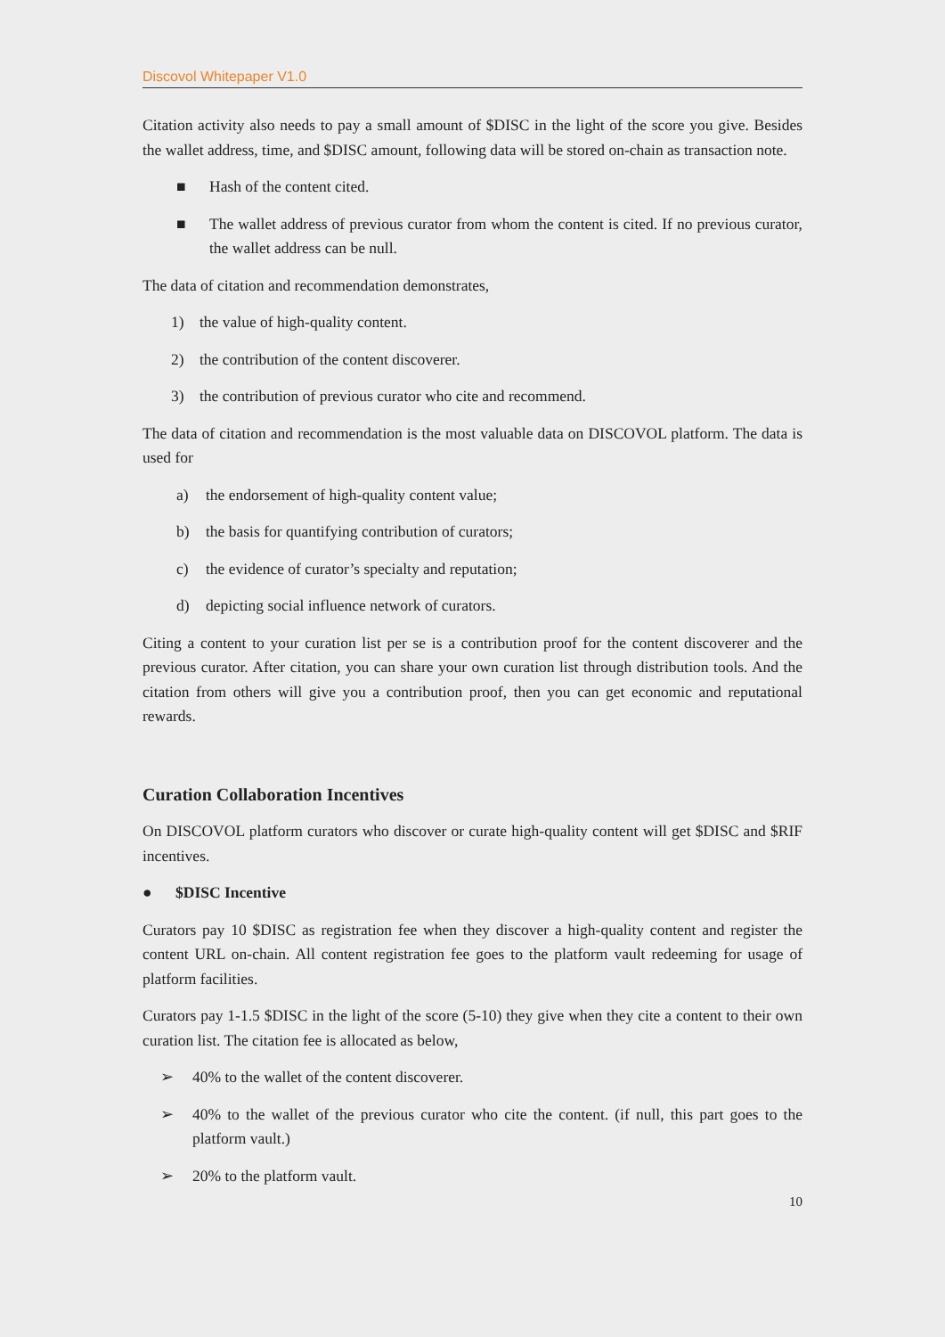Discovol Whitepaper V1.0
Citation activity also needs to pay a small amount of $DISC in the light of the score you give. Besides the wallet address, time, and $DISC amount, following data will be stored on-chain as transaction note.
■ Hash of the content cited.
■ The wallet address of previous curator from whom the content is cited. If no previous curator, the wallet address can be null.
The data of citation and recommendation demonstrates,
1) the value of high-quality content.
2) the contribution of the content discoverer.
3) the contribution of previous curator who cite and recommend.
The data of citation and recommendation is the most valuable data on DISCOVOL platform. The data is used for
a) the endorsement of high-quality content value;
b) the basis for quantifying contribution of curators;
c) the evidence of curator’s specialty and reputation;
d) depicting social influence network of curators.
Citing a content to your curation list per se is a contribution proof for the content discoverer and the previous curator. After citation, you can share your own curation list through distribution tools. And the citation from others will give you a contribution proof, then you can get economic and reputational rewards.
Curation Collaboration Incentives
On DISCOVOL platform curators who discover or curate high-quality content will get $DISC and $RIF incentives.
● $DISC Incentive
Curators pay 10 $DISC as registration fee when they discover a high-quality content and register the content URL on-chain. All content registration fee goes to the platform vault redeeming for usage of platform facilities.
Curators pay 1-1.5 $DISC in the light of the score (5-10) they give when they cite a content to their own curation list. The citation fee is allocated as below,
➢ 40% to the wallet of the content discoverer.
➢ 40% to the wallet of the previous curator who cite the content. (if null, this part goes to the platform vault.)
➢ 20% to the platform vault.
10